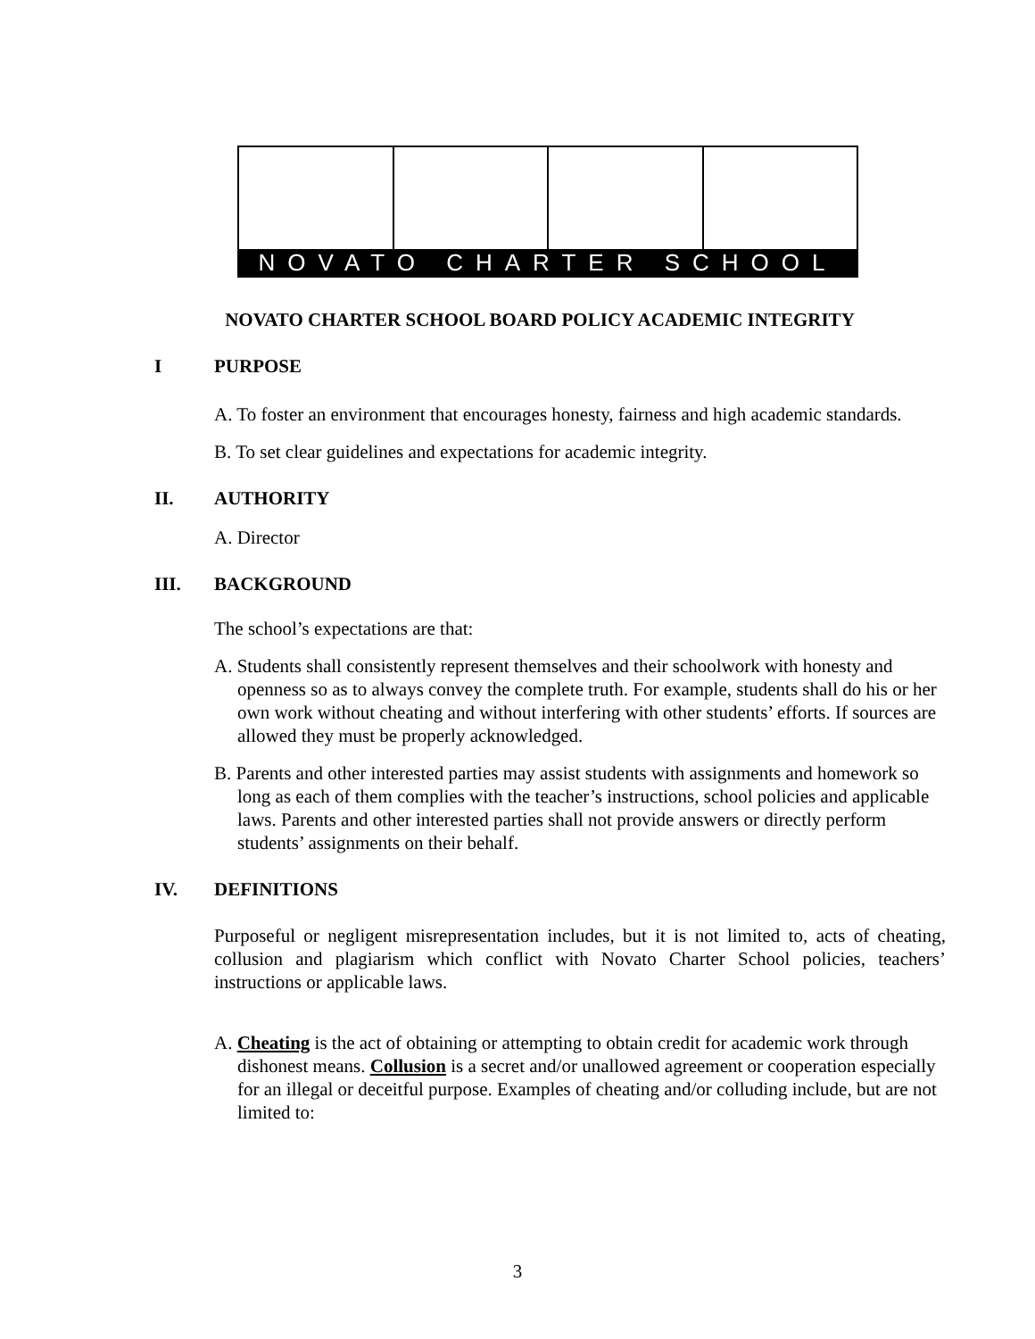NOVATO CHARTER SCHOOL
NOVATO CHARTER SCHOOL BOARD POLICY ACADEMIC INTEGRITY
I PURPOSE
A. To foster an environment that encourages honesty, fairness and high academic standards.
B. To set clear guidelines and expectations for academic integrity.
II. AUTHORITY
A. Director
III. BACKGROUND
The school’s expectations are that:
A. Students shall consistently represent themselves and their schoolwork with honesty and openness so as to always convey the complete truth. For example, students shall do his or her own work without cheating and without interfering with other students’ efforts. If sources are allowed they must be properly acknowledged.
B. Parents and other interested parties may assist students with assignments and homework so long as each of them complies with the teacher’s instructions, school policies and applicable laws. Parents and other interested parties shall not provide answers or directly perform students’ assignments on their behalf.
IV. DEFINITIONS
Purposeful or negligent misrepresentation includes, but it is not limited to, acts of cheating, collusion and plagiarism which conflict with Novato Charter School policies, teachers’ instructions or applicable laws.
A. Cheating is the act of obtaining or attempting to obtain credit for academic work through dishonest means. Collusion is a secret and/or unallowed agreement or cooperation especially for an illegal or deceitful purpose. Examples of cheating and/or colluding include, but are not limited to:
3